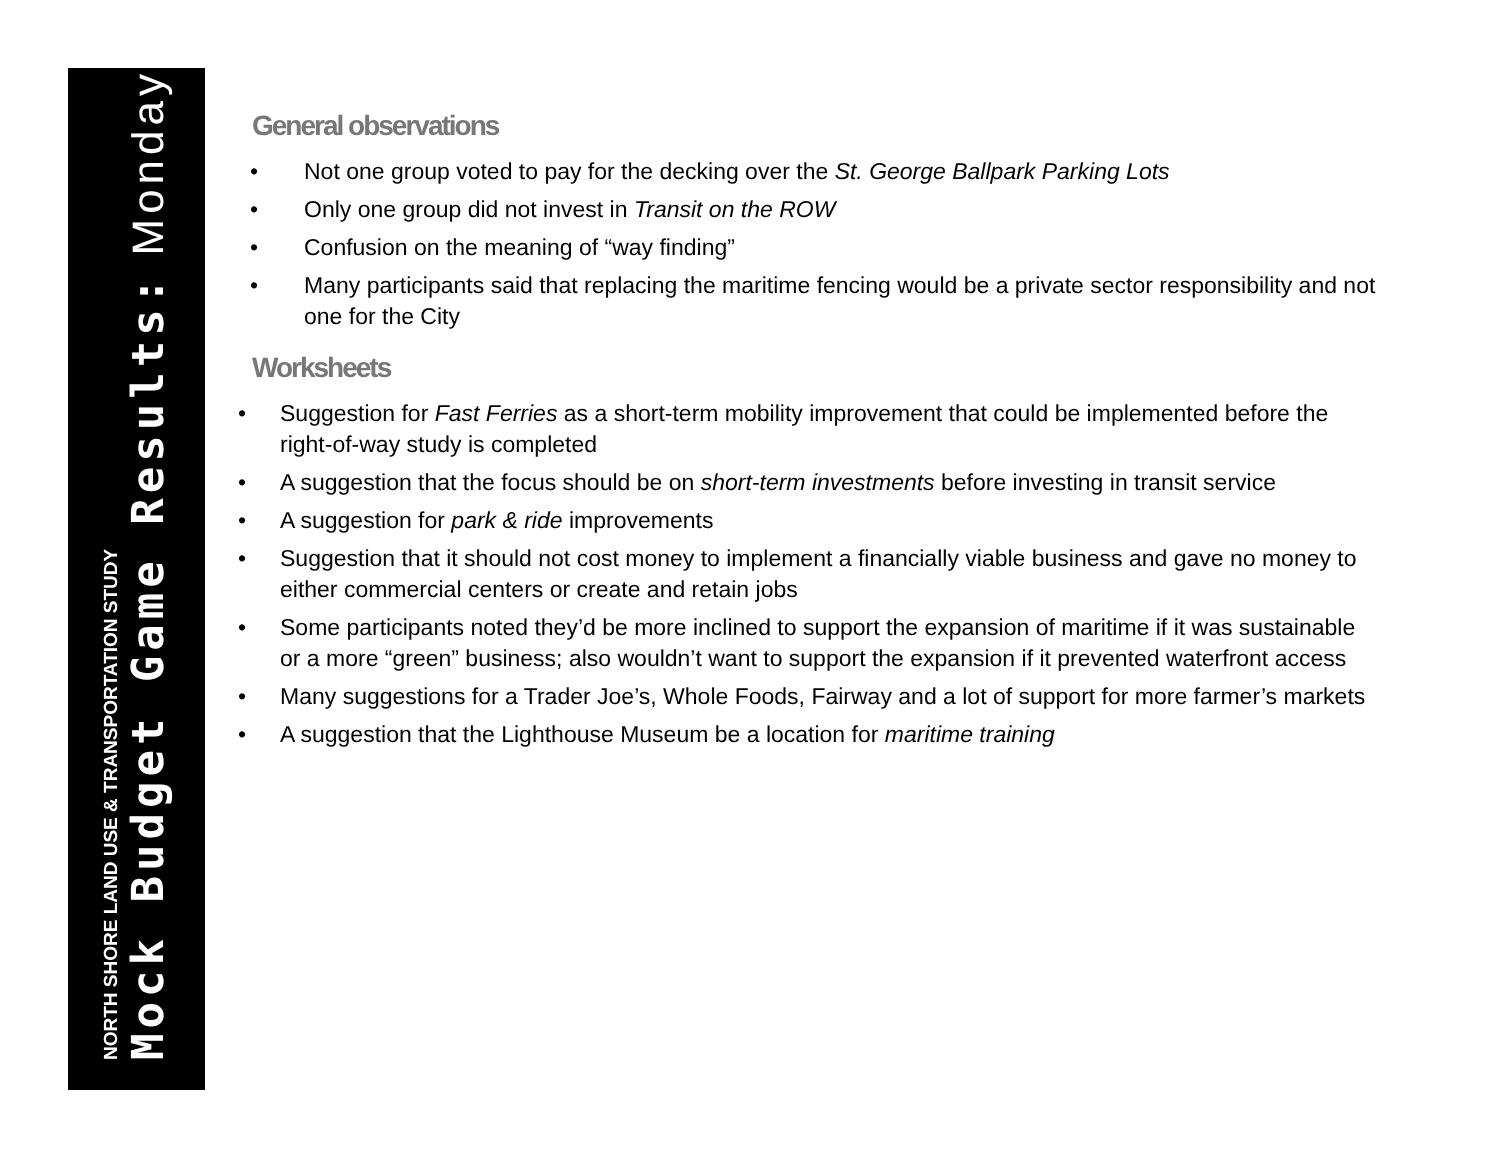NORTH SHORE LAND USE & TRANSPORTATION STUDY
Mock Budget Game Results: Monday
General observations
• Not one group voted to pay for the decking over the St. George Ballpark Parking Lots
• Only one group did not invest in Transit on the ROW
• Confusion on the meaning of “way finding”
• Many participants said that replacing the maritime fencing would be a private sector responsibility and not one for the City
Worksheets
• Suggestion for Fast Ferries as a short-term mobility improvement that could be implemented before the right-of-way study is completed
• A suggestion that the focus should be on short-term investments before investing in transit service
• A suggestion for park & ride improvements
• Suggestion that it should not cost money to implement a financially viable business and gave no money to either commercial centers or create and retain jobs
• Some participants noted they’d be more inclined to support the expansion of maritime if it was sustainable or a more “green” business; also wouldn’t want to support the expansion if it prevented waterfront access
• Many suggestions for a Trader Joe’s, Whole Foods, Fairway and a lot of support for more farmer’s markets
• A suggestion that the Lighthouse Museum be a location for maritime training